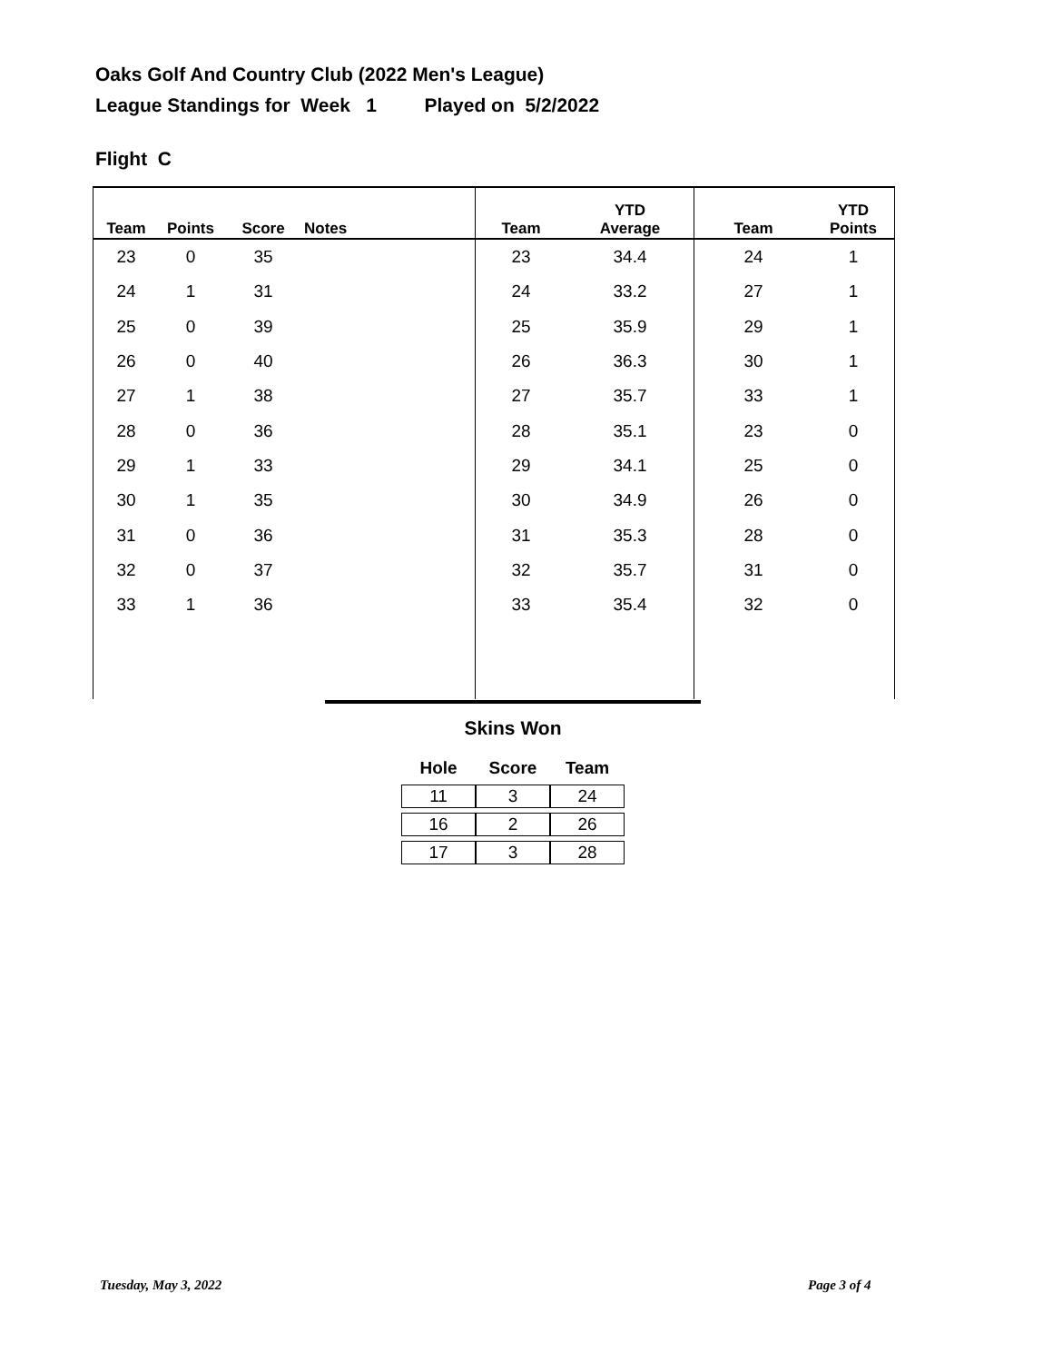Oaks Golf And Country Club (2022 Men's League)
League Standings for Week 1 Played on 5/2/2022
Flight C
| Team | Points | Score | Notes | Team | YTD Average | Team | YTD Points |
| --- | --- | --- | --- | --- | --- | --- | --- |
| 23 | 0 | 35 | | 23 | 34.4 | 24 | 1 |
| 24 | 1 | 31 | | 24 | 33.2 | 27 | 1 |
| 25 | 0 | 39 | | 25 | 35.9 | 29 | 1 |
| 26 | 0 | 40 | | 26 | 36.3 | 30 | 1 |
| 27 | 1 | 38 | | 27 | 35.7 | 33 | 1 |
| 28 | 0 | 36 | | 28 | 35.1 | 23 | 0 |
| 29 | 1 | 33 | | 29 | 34.1 | 25 | 0 |
| 30 | 1 | 35 | | 30 | 34.9 | 26 | 0 |
| 31 | 0 | 36 | | 31 | 35.3 | 28 | 0 |
| 32 | 0 | 37 | | 32 | 35.7 | 31 | 0 |
| 33 | 1 | 36 | | 33 | 35.4 | 32 | 0 |
Skins Won
| Hole | Score | Team |
| --- | --- | --- |
| 11 | 3 | 24 |
| 16 | 2 | 26 |
| 17 | 3 | 28 |
Tuesday, May 3, 2022 Page 3 of 4